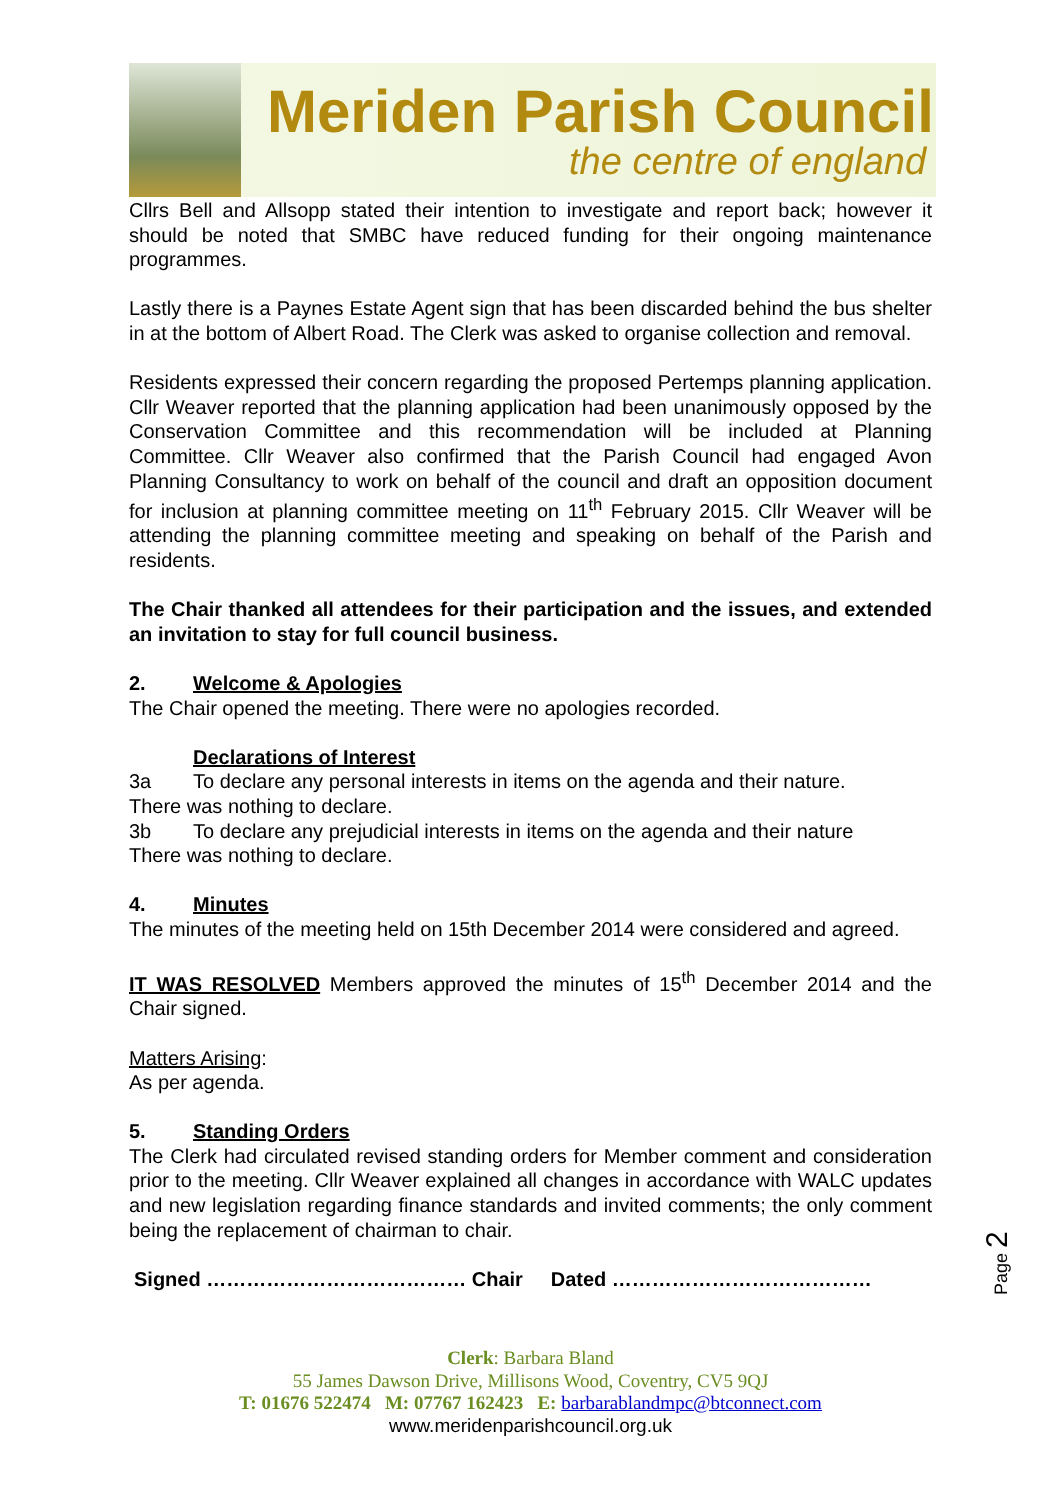Meriden Parish Council
the centre of england
Cllrs Bell and Allsopp stated their intention to investigate and report back; however it should be noted that SMBC have reduced funding for their ongoing maintenance programmes.
Lastly there is a Paynes Estate Agent sign that has been discarded behind the bus shelter in at the bottom of Albert Road. The Clerk was asked to organise collection and removal.
Residents expressed their concern regarding the proposed Pertemps planning application. Cllr Weaver reported that the planning application had been unanimously opposed by the Conservation Committee and this recommendation will be included at Planning Committee. Cllr Weaver also confirmed that the Parish Council had engaged Avon Planning Consultancy to work on behalf of the council and draft an opposition document for inclusion at planning committee meeting on 11<sup>th</sup> February 2015. Cllr Weaver will be attending the planning committee meeting and speaking on behalf of the Parish and residents.
The Chair thanked all attendees for their participation and the issues, and extended an invitation to stay for full council business.
2. Welcome & Apologies
The Chair opened the meeting. There were no apologies recorded.
Declarations of Interest
3a To declare any personal interests in items on the agenda and their nature.
There was nothing to declare.
3b To declare any prejudicial interests in items on the agenda and their nature
There was nothing to declare.
4. Minutes
The minutes of the meeting held on 15th December 2014 were considered and agreed.
IT WAS RESOLVED Members approved the minutes of 15<sup>th</sup> December 2014 and the Chair signed.
Matters Arising:
As per agenda.
5. Standing Orders
The Clerk had circulated revised standing orders for Member comment and consideration prior to the meeting. Cllr Weaver explained all changes in accordance with WALC updates and new legislation regarding finance standards and invited comments; the only comment being the replacement of chairman to chair.
Signed ………………………………… Chair Dated …………………………………
Page 2
Clerk: Barbara Bland
55 James Dawson Drive, Millisons Wood, Coventry, CV5 9QJ
T: 01676 522474 M: 07767 162423 E: barbarablandmpc@btconnect.com
www.meridenparishcouncil.org.uk